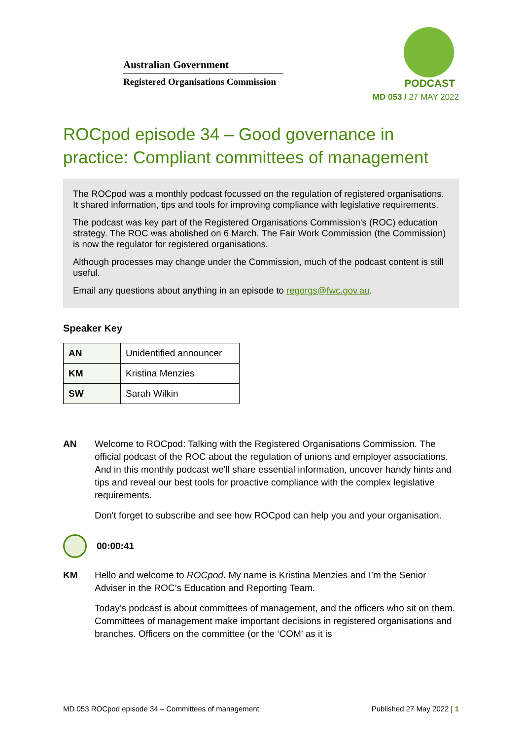Australian Government
Registered Organisations Commission
PODCAST
MD 053 / 27 MAY 2022
ROCpod episode 34 – Good governance in practice: Compliant committees of management
The ROCpod was a monthly podcast focussed on the regulation of registered organisations. It shared information, tips and tools for improving compliance with legislative requirements.
The podcast was key part of the Registered Organisations Commission's (ROC) education strategy. The ROC was abolished on 6 March. The Fair Work Commission (the Commission) is now the regulator for registered organisations.
Although processes may change under the Commission, much of the podcast content is still useful.
Email any questions about anything in an episode to regorgs@fwc.gov.au.
Speaker Key
| AN | Unidentified announcer |
| KM | Kristina Menzies |
| SW | Sarah Wilkin |
AN Welcome to ROCpod: Talking with the Registered Organisations Commission. The official podcast of the ROC about the regulation of unions and employer associations. And in this monthly podcast we'll share essential information, uncover handy hints and tips and reveal our best tools for proactive compliance with the complex legislative requirements.
Don't forget to subscribe and see how ROCpod can help you and your organisation.
00:00:41
KM Hello and welcome to ROCpod. My name is Kristina Menzies and I’m the Senior Adviser in the ROC’s Education and Reporting Team.
Today’s podcast is about committees of management, and the officers who sit on them. Committees of management make important decisions in registered organisations and branches. Officers on the committee (or the ‘COM’ as it is
MD 053 ROCpod episode 34 – Committees of management Published 27 May 2022 | 1